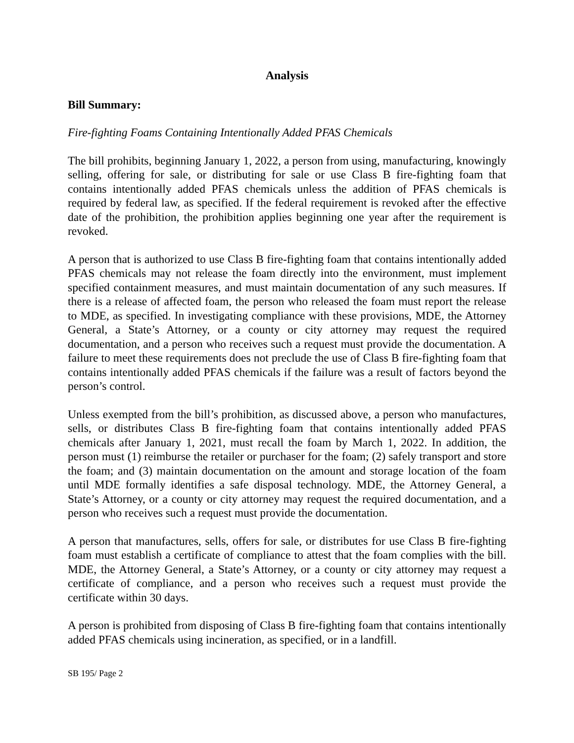Analysis
Bill Summary:
Fire-fighting Foams Containing Intentionally Added PFAS Chemicals
The bill prohibits, beginning January 1, 2022, a person from using, manufacturing, knowingly selling, offering for sale, or distributing for sale or use Class B fire-fighting foam that contains intentionally added PFAS chemicals unless the addition of PFAS chemicals is required by federal law, as specified. If the federal requirement is revoked after the effective date of the prohibition, the prohibition applies beginning one year after the requirement is revoked.
A person that is authorized to use Class B fire-fighting foam that contains intentionally added PFAS chemicals may not release the foam directly into the environment, must implement specified containment measures, and must maintain documentation of any such measures. If there is a release of affected foam, the person who released the foam must report the release to MDE, as specified. In investigating compliance with these provisions, MDE, the Attorney General, a State’s Attorney, or a county or city attorney may request the required documentation, and a person who receives such a request must provide the documentation. A failure to meet these requirements does not preclude the use of Class B fire-fighting foam that contains intentionally added PFAS chemicals if the failure was a result of factors beyond the person’s control.
Unless exempted from the bill’s prohibition, as discussed above, a person who manufactures, sells, or distributes Class B fire-fighting foam that contains intentionally added PFAS chemicals after January 1, 2021, must recall the foam by March 1, 2022. In addition, the person must (1) reimburse the retailer or purchaser for the foam; (2) safely transport and store the foam; and (3) maintain documentation on the amount and storage location of the foam until MDE formally identifies a safe disposal technology. MDE, the Attorney General, a State’s Attorney, or a county or city attorney may request the required documentation, and a person who receives such a request must provide the documentation.
A person that manufactures, sells, offers for sale, or distributes for use Class B fire-fighting foam must establish a certificate of compliance to attest that the foam complies with the bill. MDE, the Attorney General, a State’s Attorney, or a county or city attorney may request a certificate of compliance, and a person who receives such a request must provide the certificate within 30 days.
A person is prohibited from disposing of Class B fire-fighting foam that contains intentionally added PFAS chemicals using incineration, as specified, or in a landfill.
SB 195/ Page 2